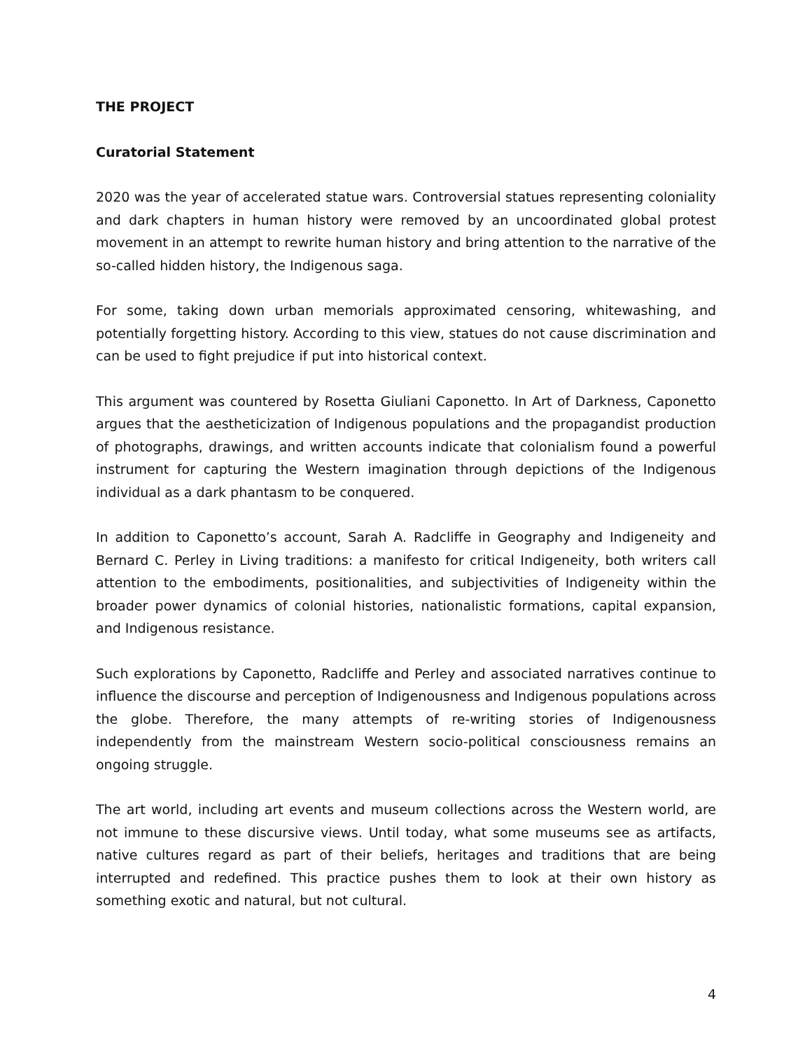THE PROJECT
Curatorial Statement
2020 was the year of accelerated statue wars. Controversial statues representing coloniality and dark chapters in human history were removed by an uncoordinated global protest movement in an attempt to rewrite human history and bring attention to the narrative of the so-called hidden history, the Indigenous saga.
For some, taking down urban memorials approximated censoring, whitewashing, and potentially forgetting history. According to this view, statues do not cause discrimination and can be used to fight prejudice if put into historical context.
This argument was countered by Rosetta Giuliani Caponetto. In Art of Darkness, Caponetto argues that the aestheticization of Indigenous populations and the propagandist production of photographs, drawings, and written accounts indicate that colonialism found a powerful instrument for capturing the Western imagination through depictions of the Indigenous individual as a dark phantasm to be conquered.
In addition to Caponetto’s account, Sarah A. Radcliffe in Geography and Indigeneity and Bernard C. Perley in Living traditions: a manifesto for critical Indigeneity, both writers call attention to the embodiments, positionalities, and subjectivities of Indigeneity within the broader power dynamics of colonial histories, nationalistic formations, capital expansion, and Indigenous resistance.
Such explorations by Caponetto, Radcliffe and Perley and associated narratives continue to influence the discourse and perception of Indigenousness and Indigenous populations across the globe. Therefore, the many attempts of re-writing stories of Indigenousness independently from the mainstream Western socio-political consciousness remains an ongoing struggle.
The art world, including art events and museum collections across the Western world, are not immune to these discursive views. Until today, what some museums see as artifacts, native cultures regard as part of their beliefs, heritages and traditions that are being interrupted and redefined. This practice pushes them to look at their own history as something exotic and natural, but not cultural.
4